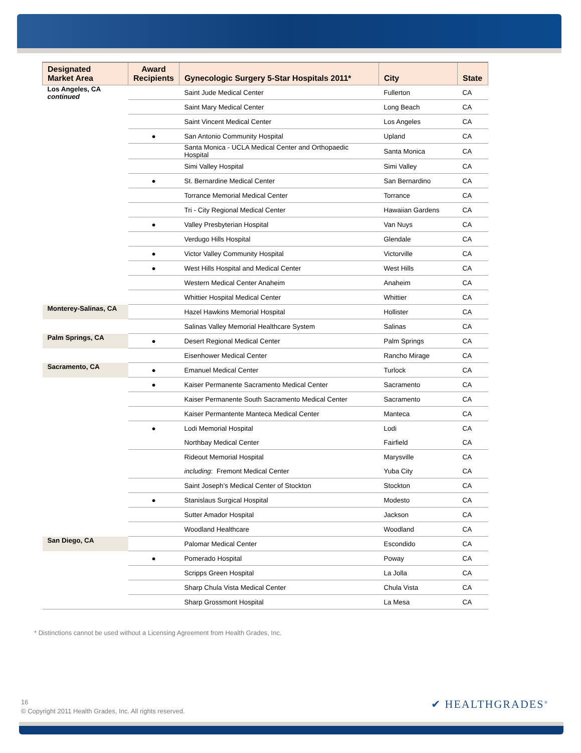| Designated Market Area | Award Recipients | Gynecologic Surgery 5-Star Hospitals 2011* | City | State |
| --- | --- | --- | --- | --- |
| Los Angeles, CA continued | | Saint Jude Medical Center | Fullerton | CA |
| | | Saint Mary Medical Center | Long Beach | CA |
| | | Saint Vincent Medical Center | Los Angeles | CA |
| | ● | San Antonio Community Hospital | Upland | CA |
| | | Santa Monica - UCLA Medical Center and Orthopaedic Hospital | Santa Monica | CA |
| | | Simi Valley Hospital | Simi Valley | CA |
| | ● | St. Bernardine Medical Center | San Bernardino | CA |
| | | Torrance Memorial Medical Center | Torrance | CA |
| | | Tri - City Regional Medical Center | Hawaiian Gardens | CA |
| | ● | Valley Presbyterian Hospital | Van Nuys | CA |
| | | Verdugo Hills Hospital | Glendale | CA |
| | ● | Victor Valley Community Hospital | Victorville | CA |
| | ● | West Hills Hospital and Medical Center | West Hills | CA |
| | | Western Medical Center Anaheim | Anaheim | CA |
| | | Whittier Hospital Medical Center | Whittier | CA |
| Monterey-Salinas, CA | | Hazel Hawkins Memorial Hospital | Hollister | CA |
| | | Salinas Valley Memorial Healthcare System | Salinas | CA |
| Palm Springs, CA | ● | Desert Regional Medical Center | Palm Springs | CA |
| | | Eisenhower Medical Center | Rancho Mirage | CA |
| Sacramento, CA | ● | Emanuel Medical Center | Turlock | CA |
| | ● | Kaiser Permanente Sacramento Medical Center | Sacramento | CA |
| | | Kaiser Permanente South Sacramento Medical Center | Sacramento | CA |
| | | Kaiser Permantente Manteca Medical Center | Manteca | CA |
| | ● | Lodi Memorial Hospital | Lodi | CA |
| | | Northbay Medical Center | Fairfield | CA |
| | | Rideout Memorial Hospital | Marysville | CA |
| | | including : Fremont Medical Center | Yuba City | CA |
| | | Saint Joseph’s Medical Center of Stockton | Stockton | CA |
| | ● | Stanislaus Surgical Hospital | Modesto | CA |
| | | Sutter Amador Hospital | Jackson | CA |
| | | Woodland Healthcare | Woodland | CA |
| San Diego, CA | | Palomar Medical Center | Escondido | CA |
| | ● | Pomerado Hospital | Poway | CA |
| | | Scripps Green Hospital | La Jolla | CA |
| | | Sharp Chula Vista Medical Center | Chula Vista | CA |
| | | Sharp Grossmont Hospital | La Mesa | CA |
* Distinctions cannot be used without a Licensing Agreement from Health Grades, Inc.
16
© Copyright 2011 Health Grades, Inc. All rights reserved.
✔ HEALTHGRADES<sup>®</sup>